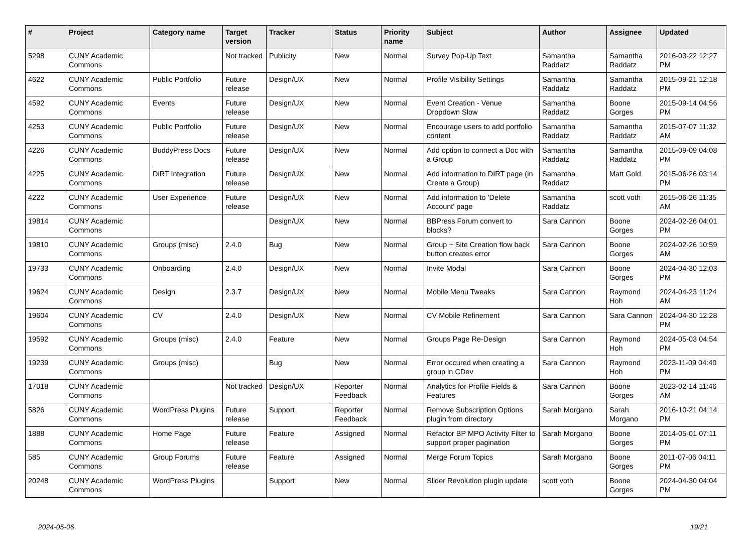| # | Project | Category name | Target version | Tracker | Status | Priority name | Subject | Author | Assignee | Updated |
| --- | --- | --- | --- | --- | --- | --- | --- | --- | --- | --- |
| 5298 | CUNY Academic Commons | | Not tracked | Publicity | New | Normal | Survey Pop-Up Text | Samantha Raddatz | Samantha Raddatz | 2016-03-22 12:27 PM |
| 4622 | CUNY Academic Commons | Public Portfolio | Future release | Design/UX | New | Normal | Profile Visibility Settings | Samantha Raddatz | Samantha Raddatz | 2015-09-21 12:18 PM |
| 4592 | CUNY Academic Commons | Events | Future release | Design/UX | New | Normal | Event Creation - Venue Dropdown Slow | Samantha Raddatz | Boone Gorges | 2015-09-14 04:56 PM |
| 4253 | CUNY Academic Commons | Public Portfolio | Future release | Design/UX | New | Normal | Encourage users to add portfolio content | Samantha Raddatz | Samantha Raddatz | 2015-07-07 11:32 AM |
| 4226 | CUNY Academic Commons | BuddyPress Docs | Future release | Design/UX | New | Normal | Add option to connect a Doc with a Group | Samantha Raddatz | Samantha Raddatz | 2015-09-09 04:08 PM |
| 4225 | CUNY Academic Commons | DiRT Integration | Future release | Design/UX | New | Normal | Add information to DIRT page (in Create a Group) | Samantha Raddatz | Matt Gold | 2015-06-26 03:14 PM |
| 4222 | CUNY Academic Commons | User Experience | Future release | Design/UX | New | Normal | Add information to 'Delete Account' page | Samantha Raddatz | scott voth | 2015-06-26 11:35 AM |
| 19814 | CUNY Academic Commons | | | Design/UX | New | Normal | BBPress Forum convert to blocks? | Sara Cannon | Boone Gorges | 2024-02-26 04:01 PM |
| 19810 | CUNY Academic Commons | Groups (misc) | 2.4.0 | Bug | New | Normal | Group + Site Creation flow back button creates error | Sara Cannon | Boone Gorges | 2024-02-26 10:59 AM |
| 19733 | CUNY Academic Commons | Onboarding | 2.4.0 | Design/UX | New | Normal | Invite Modal | Sara Cannon | Boone Gorges | 2024-04-30 12:03 PM |
| 19624 | CUNY Academic Commons | Design | 2.3.7 | Design/UX | New | Normal | Mobile Menu Tweaks | Sara Cannon | Raymond Hoh | 2024-04-23 11:24 AM |
| 19604 | CUNY Academic Commons | CV | 2.4.0 | Design/UX | New | Normal | CV Mobile Refinement | Sara Cannon | Sara Cannon | 2024-04-30 12:28 PM |
| 19592 | CUNY Academic Commons | Groups (misc) | 2.4.0 | Feature | New | Normal | Groups Page Re-Design | Sara Cannon | Raymond Hoh | 2024-05-03 04:54 PM |
| 19239 | CUNY Academic Commons | Groups (misc) | | Bug | New | Normal | Error occured when creating a group in CDev | Sara Cannon | Raymond Hoh | 2023-11-09 04:40 PM |
| 17018 | CUNY Academic Commons | | Not tracked | Design/UX | Reporter Feedback | Normal | Analytics for Profile Fields & Features | Sara Cannon | Boone Gorges | 2023-02-14 11:46 AM |
| 5826 | CUNY Academic Commons | WordPress Plugins | Future release | Support | Reporter Feedback | Normal | Remove Subscription Options plugin from directory | Sarah Morgano | Sarah Morgano | 2016-10-21 04:14 PM |
| 1888 | CUNY Academic Commons | Home Page | Future release | Feature | Assigned | Normal | Refactor BP MPO Activity Filter to support proper pagination | Sarah Morgano | Boone Gorges | 2014-05-01 07:11 PM |
| 585 | CUNY Academic Commons | Group Forums | Future release | Feature | Assigned | Normal | Merge Forum Topics | Sarah Morgano | Boone Gorges | 2011-07-06 04:11 PM |
| 20248 | CUNY Academic Commons | WordPress Plugins | | Support | New | Normal | Slider Revolution plugin update | scott voth | Boone Gorges | 2024-04-30 04:04 PM |
2024-05-06 19/21